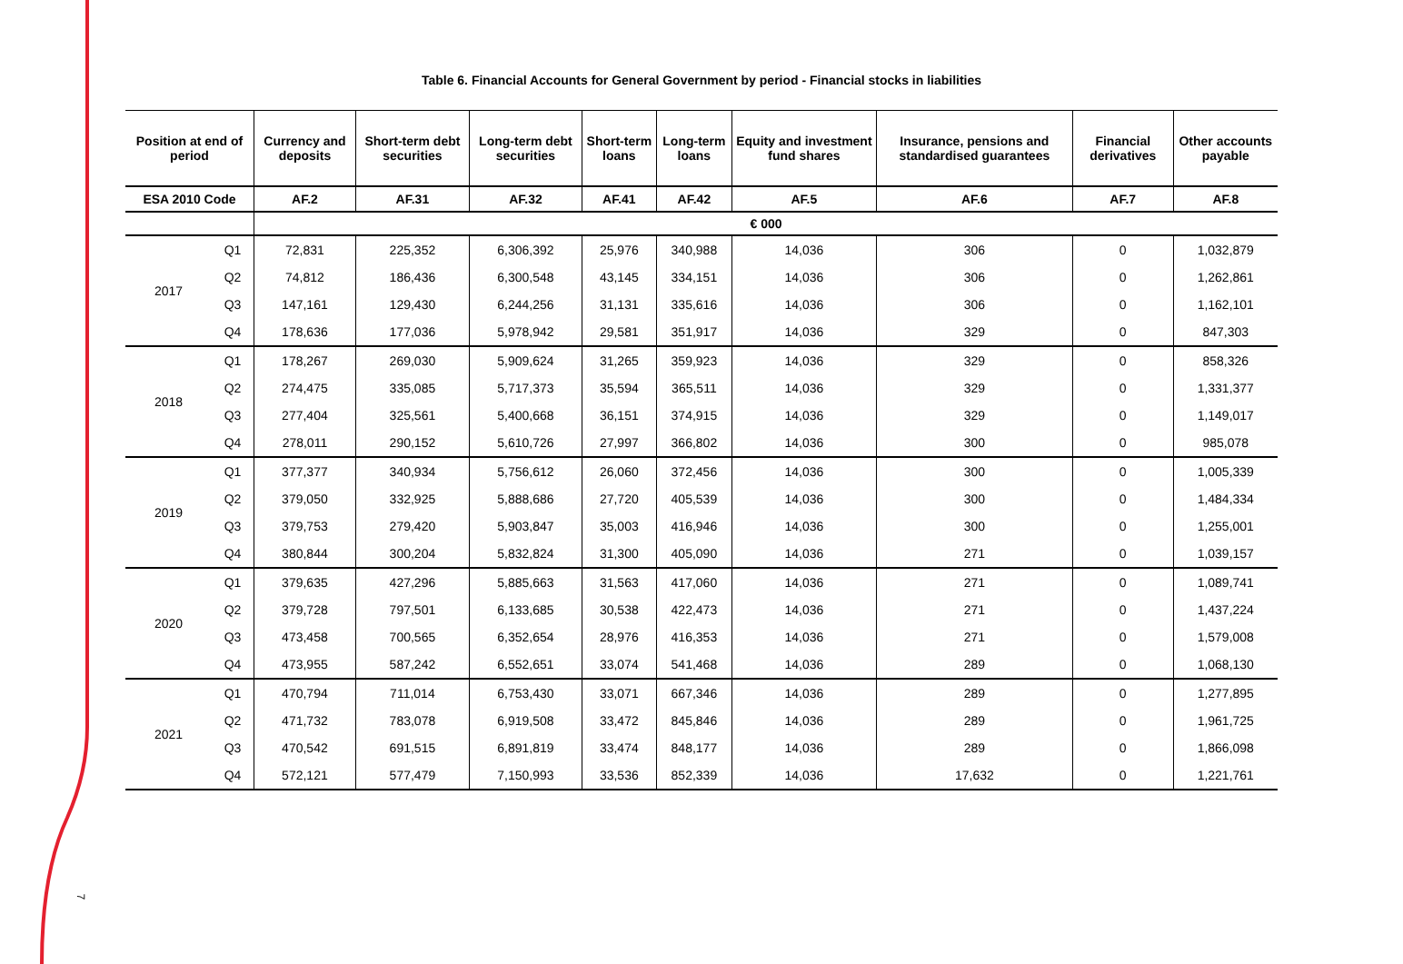7
Table 6. Financial Accounts for General Government by period - Financial stocks in liabilities
| Position at end of period | | Currency and deposits | Short-term debt securities | Long-term debt securities | Short-term loans | Long-term loans | Equity and investment fund shares | Insurance, pensions and standardised guarantees | Financial derivatives | Other accounts payable |
| --- | --- | --- | --- | --- | --- | --- | --- | --- | --- | --- |
| ESA 2010 Code | | AF.2 | AF.31 | AF.32 | AF.41 | AF.42 | AF.5 | AF.6 | AF.7 | AF.8 |
| | | € 000 | | | | | | | | |
| 2017 | Q1 | 72,831 | 225,352 | 6,306,392 | 25,976 | 340,988 | 14,036 | 306 | 0 | 1,032,879 |
| | Q2 | 74,812 | 186,436 | 6,300,548 | 43,145 | 334,151 | 14,036 | 306 | 0 | 1,262,861 |
| | Q3 | 147,161 | 129,430 | 6,244,256 | 31,131 | 335,616 | 14,036 | 306 | 0 | 1,162,101 |
| | Q4 | 178,636 | 177,036 | 5,978,942 | 29,581 | 351,917 | 14,036 | 329 | 0 | 847,303 |
| 2018 | Q1 | 178,267 | 269,030 | 5,909,624 | 31,265 | 359,923 | 14,036 | 329 | 0 | 858,326 |
| | Q2 | 274,475 | 335,085 | 5,717,373 | 35,594 | 365,511 | 14,036 | 329 | 0 | 1,331,377 |
| | Q3 | 277,404 | 325,561 | 5,400,668 | 36,151 | 374,915 | 14,036 | 329 | 0 | 1,149,017 |
| | Q4 | 278,011 | 290,152 | 5,610,726 | 27,997 | 366,802 | 14,036 | 300 | 0 | 985,078 |
| 2019 | Q1 | 377,377 | 340,934 | 5,756,612 | 26,060 | 372,456 | 14,036 | 300 | 0 | 1,005,339 |
| | Q2 | 379,050 | 332,925 | 5,888,686 | 27,720 | 405,539 | 14,036 | 300 | 0 | 1,484,334 |
| | Q3 | 379,753 | 279,420 | 5,903,847 | 35,003 | 416,946 | 14,036 | 300 | 0 | 1,255,001 |
| | Q4 | 380,844 | 300,204 | 5,832,824 | 31,300 | 405,090 | 14,036 | 271 | 0 | 1,039,157 |
| 2020 | Q1 | 379,635 | 427,296 | 5,885,663 | 31,563 | 417,060 | 14,036 | 271 | 0 | 1,089,741 |
| | Q2 | 379,728 | 797,501 | 6,133,685 | 30,538 | 422,473 | 14,036 | 271 | 0 | 1,437,224 |
| | Q3 | 473,458 | 700,565 | 6,352,654 | 28,976 | 416,353 | 14,036 | 271 | 0 | 1,579,008 |
| | Q4 | 473,955 | 587,242 | 6,552,651 | 33,074 | 541,468 | 14,036 | 289 | 0 | 1,068,130 |
| 2021 | Q1 | 470,794 | 711,014 | 6,753,430 | 33,071 | 667,346 | 14,036 | 289 | 0 | 1,277,895 |
| | Q2 | 471,732 | 783,078 | 6,919,508 | 33,472 | 845,846 | 14,036 | 289 | 0 | 1,961,725 |
| | Q3 | 470,542 | 691,515 | 6,891,819 | 33,474 | 848,177 | 14,036 | 289 | 0 | 1,866,098 |
| | Q4 | 572,121 | 577,479 | 7,150,993 | 33,536 | 852,339 | 14,036 | 17,632 | 0 | 1,221,761 |